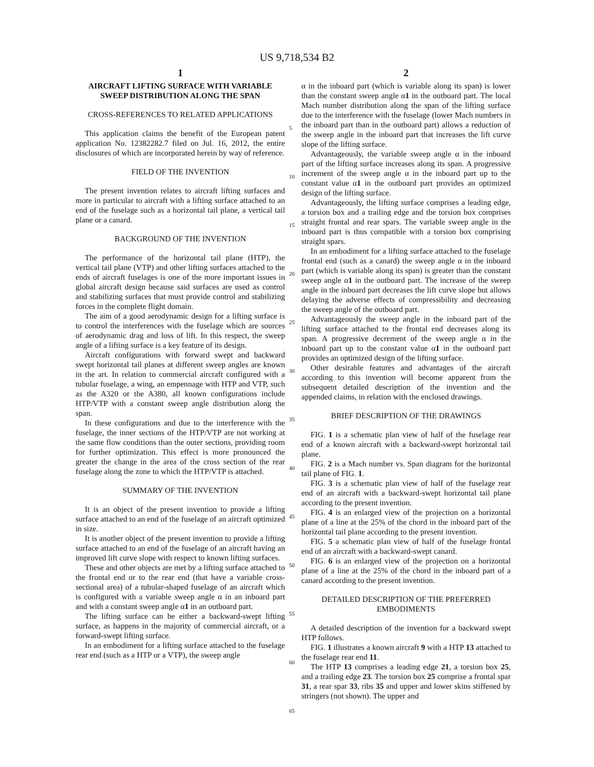US 9,718,534 B2
1
AIRCRAFT LIFTING SURFACE WITH VARIABLE SWEEP DISTRIBUTION ALONG THE SPAN
CROSS-REFERENCES TO RELATED APPLICATIONS
This application claims the benefit of the European patent application No. 12382282.7 filed on Jul. 16, 2012, the entire disclosures of which are incorporated herein by way of reference.
FIELD OF THE INVENTION
The present invention relates to aircraft lifting surfaces and more in particular to aircraft with a lifting surface attached to an end of the fuselage such as a horizontal tail plane, a vertical tail plane or a canard.
BACKGROUND OF THE INVENTION
The performance of the horizontal tail plane (HTP), the vertical tail plane (VTP) and other lifting surfaces attached to the ends of aircraft fuselages is one of the more important issues in global aircraft design because said surfaces are used as control and stabilizing surfaces that must provide control and stabilizing forces in the complete flight domain.
The aim of a good aerodynamic design for a lifting surface is to control the interferences with the fuselage which are sources of aerodynamic drag and loss of lift. In this respect, the sweep angle of a lifting surface is a key feature of its design.
Aircraft configurations with forward swept and backward swept horizontal tail planes at different sweep angles are known in the art. In relation to commercial aircraft configured with a tubular fuselage, a wing, an empennage with HTP and VTP, such as the A320 or the A380, all known configurations include HTP/VTP with a constant sweep angle distribution along the span.
In these configurations and due to the interference with the fuselage, the inner sections of the HTP/VTP are not working at the same flow conditions than the outer sections, providing room for further optimization. This effect is more pronounced the greater the change in the area of the cross section of the rear fuselage along the zone to which the HTP/VTP is attached.
SUMMARY OF THE INVENTION
It is an object of the present invention to provide a lifting surface attached to an end of the fuselage of an aircraft optimized in size.
It is another object of the present invention to provide a lifting surface attached to an end of the fuselage of an aircraft having an improved lift curve slope with respect to known lifting surfaces.
These and other objects are met by a lifting surface attached to the frontal end or to the rear end (that have a variable cross-sectional area) of a tubular-shaped fuselage of an aircraft which is configured with a variable sweep angle α in an inboard part and with a constant sweep angle α1 in an outboard part.
The lifting surface can be either a backward-swept lifting surface, as happens in the majority of commercial aircraft, or a forward-swept lifting surface.
In an embodiment for a lifting surface attached to the fuselage rear end (such as a HTP or a VTP), the sweep angle
2
α in the inboard part (which is variable along its span) is lower than the constant sweep angle α1 in the outboard part. The local Mach number distribution along the span of the lifting surface due to the interference with the fuselage (lower Mach numbers in the inboard part than in the outboard part) allows a reduction of the sweep angle in the inboard part that increases the lift curve slope of the lifting surface.
Advantageously, the variable sweep angle α in the inboard part of the lifting surface increases along its span. A progressive increment of the sweep angle α in the inboard part up to the constant value α1 in the outboard part provides an optimized design of the lifting surface.
Advantageously, the lifting surface comprises a leading edge, a torsion box and a trailing edge and the torsion box comprises straight frontal and rear spars. The variable sweep angle in the inboard part is thus compatible with a torsion box comprising straight spars.
In an embodiment for a lifting surface attached to the fuselage frontal end (such as a canard) the sweep angle α in the inboard part (which is variable along its span) is greater than the constant sweep angle α1 in the outboard part. The increase of the sweep angle in the inboard part decreases the lift curve slope but allows delaying the adverse effects of compressibility and decreasing the sweep angle of the outboard part.
Advantageously the sweep angle in the inboard part of the lifting surface attached to the frontal end decreases along its span. A progressive decrement of the sweep angle α in the inboard part up to the constant value α1 in the outboard part provides an optimized design of the lifting surface.
Other desirable features and advantages of the aircraft according to this invention will become apparent from the subsequent detailed description of the invention and the appended claims, in relation with the enclosed drawings.
BRIEF DESCRIPTION OF THE DRAWINGS
FIG. 1 is a schematic plan view of half of the fuselage rear end of a known aircraft with a backward-swept horizontal tail plane.
FIG. 2 is a Mach number vs. Span diagram for the horizontal tail plane of FIG. 1.
FIG. 3 is a schematic plan view of half of the fuselage rear end of an aircraft with a backward-swept horizontal tail plane according to the present invention.
FIG. 4 is an enlarged view of the projection on a horizontal plane of a line at the 25% of the chord in the inboard part of the horizontal tail plane according to the present invention.
FIG. 5 a schematic plan view of half of the fuselage frontal end of an aircraft with a backward-swept canard.
FIG. 6 is an enlarged view of the projection on a horizontal plane of a line at the 25% of the chord in the inboard part of a canard according to the present invention.
DETAILED DESCRIPTION OF THE PREFERRED EMBODIMENTS
A detailed description of the invention for a backward swept HTP follows.
FIG. 1 illustrates a known aircraft 9 with a HTP 13 attached to the fuselage rear end 11.
The HTP 13 comprises a leading edge 21, a torsion box 25, and a trailing edge 23. The torsion box 25 comprise a frontal spar 31, a rear spar 33, ribs 35 and upper and lower skins stiffened by stringers (not shown). The upper and
5
10
15
20
25
30
35
40
45
50
55
60
65